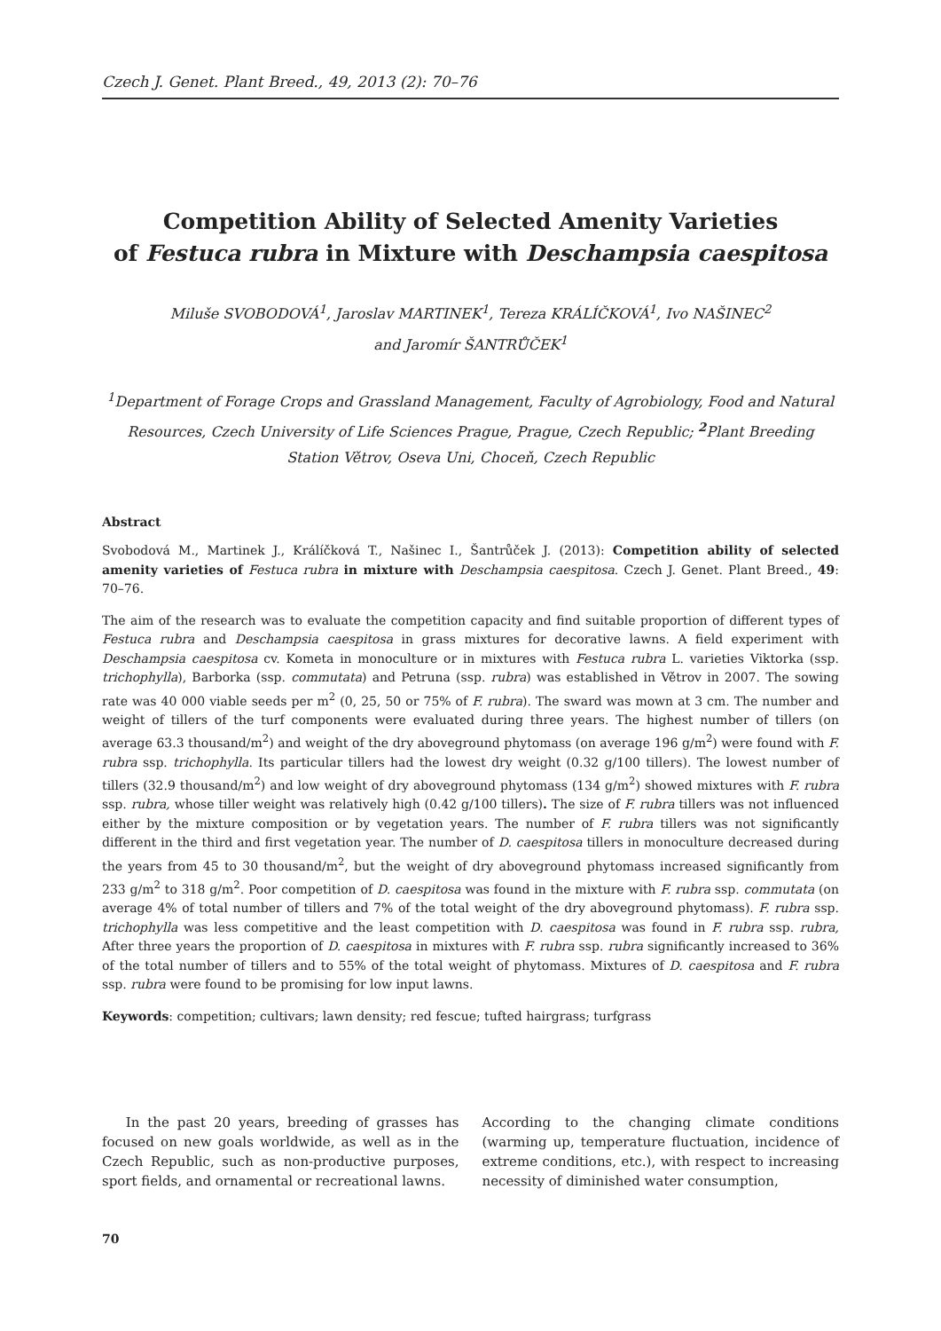Czech J. Genet. Plant Breed., 49, 2013 (2): 70–76
Competition Ability of Selected Amenity Varieties
of Festuca rubra in Mixture with Deschampsia caespitosa
Miluše SVOBODOVÁ<sup>1</sup>, Jaroslav MARTINEK<sup>1</sup>, Tereza KRÁLÍČKOVÁ<sup>1</sup>, Ivo NAŠINEC<sup>2</sup>
and Jaromír ŠANTRŮČEK<sup>1</sup>
<sup>1</sup> Department of Forage Crops and Grassland Management, Faculty of Agrobiology, Food and Natural Resources, Czech University of Life Sciences Prague, Prague, Czech Republic; <sup>2</sup> Plant Breeding Station Větrov, Oseva Uni, Choceň, Czech Republic
Abstract
Svobodová M., Martinek J., Králíčková T., Našinec I., Šantrůček J. (2013): Competition ability of selected amenity varieties of Festuca rubra in mixture with Deschampsia caespitosa. Czech J. Genet. Plant Breed., 49: 70–76.
The aim of the research was to evaluate the competition capacity and find suitable proportion of different types of Festuca rubra and Deschampsia caespitosa in grass mixtures for decorative lawns. A field experiment with Deschampsia caespitosa cv. Kometa in monoculture or in mixtures with Festuca rubra L. varieties Viktorka (ssp. trichophylla), Barborka (ssp. commutata) and Petruna (ssp. rubra) was established in Větrov in 2007. The sowing rate was 40 000 viable seeds per m<sup>2</sup> (0, 25, 50 or 75% of F. rubra). The sward was mown at 3 cm. The number and weight of tillers of the turf components were evaluated during three years. The highest number of tillers (on average 63.3 thousand/m<sup>2</sup>) and weight of the dry aboveground phytomass (on average 196 g/m<sup>2</sup>) were found with F. rubra ssp. trichophylla. Its particular tillers had the lowest dry weight (0.32 g/100 tillers). The lowest number of tillers (32.9 thousand/m<sup>2</sup>) and low weight of dry aboveground phytomass (134 g/m<sup>2</sup>) showed mixtures with F. rubra ssp. rubra, whose tiller weight was relatively high (0.42 g/100 tillers). The size of F. rubra tillers was not influenced either by the mixture composition or by vegetation years. The number of F. rubra tillers was not significantly different in the third and first vegetation year. The number of D. caespitosa tillers in monoculture decreased during the years from 45 to 30 thousand/m<sup>2</sup>, but the weight of dry aboveground phytomass increased significantly from 233 g/m<sup>2</sup> to 318 g/m<sup>2</sup>. Poor competition of D. caespitosa was found in the mixture with F. rubra ssp. commutata (on average 4% of total number of tillers and 7% of the total weight of the dry aboveground phytomass). F. rubra ssp. trichophylla was less competitive and the least competition with D. caespitosa was found in F. rubra ssp. rubra, After three years the proportion of D. caespitosa in mixtures with F. rubra ssp. rubra significantly increased to 36% of the total number of tillers and to 55% of the total weight of phytomass. Mixtures of D. caespitosa and F. rubra ssp. rubra were found to be promising for low input lawns.
Keywords: competition; cultivars; lawn density; red fescue; tufted hairgrass; turfgrass
In the past 20 years, breeding of grasses has focused on new goals worldwide, as well as in the Czech Republic, such as non-productive purposes, sport fields, and ornamental or recreational lawns.
According to the changing climate conditions (warming up, temperature fluctuation, incidence of extreme conditions, etc.), with respect to increas­ing necessity of diminished water consumption,
70